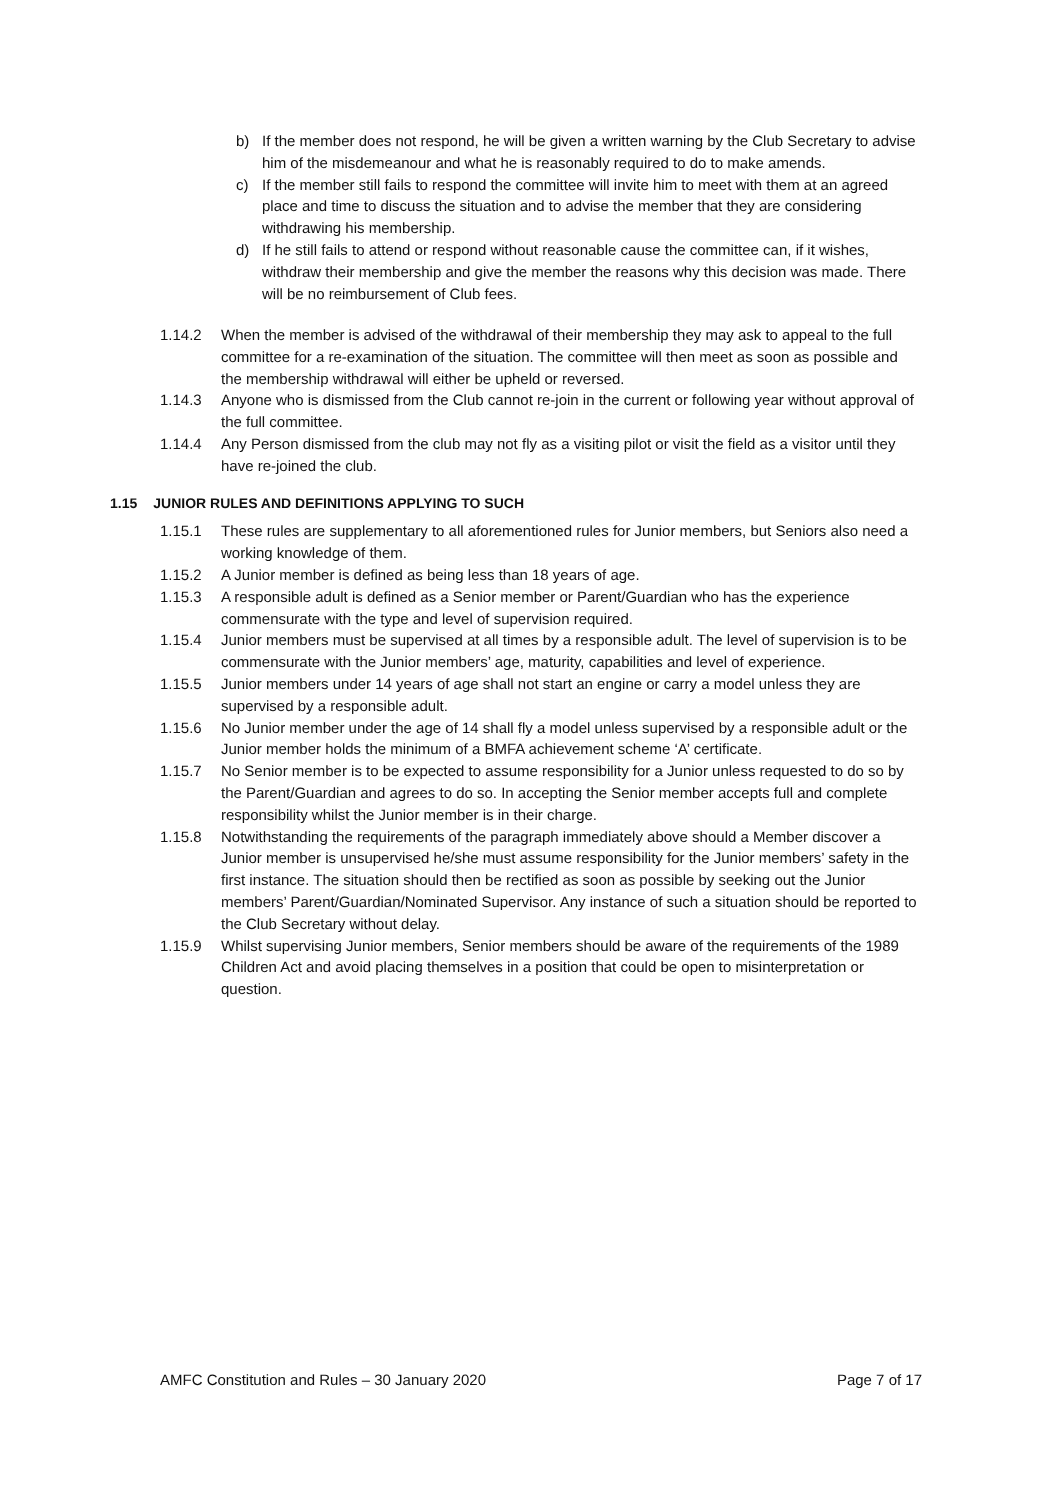b) If the member does not respond, he will be given a written warning by the Club Secretary to advise him of the misdemeanour and what he is reasonably required to do to make amends.
c) If the member still fails to respond the committee will invite him to meet with them at an agreed place and time to discuss the situation and to advise the member that they are considering withdrawing his membership.
d) If he still fails to attend or respond without reasonable cause the committee can, if it wishes, withdraw their membership and give the member the reasons why this decision was made. There will be no reimbursement of Club fees.
1.14.2 When the member is advised of the withdrawal of their membership they may ask to appeal to the full committee for a re-examination of the situation. The committee will then meet as soon as possible and the membership withdrawal will either be upheld or reversed.
1.14.3 Anyone who is dismissed from the Club cannot re-join in the current or following year without approval of the full committee.
1.14.4 Any Person dismissed from the club may not fly as a visiting pilot or visit the field as a visitor until they have re-joined the club.
1.15 JUNIOR RULES AND DEFINITIONS APPLYING TO SUCH
1.15.1 These rules are supplementary to all aforementioned rules for Junior members, but Seniors also need a working knowledge of them.
1.15.2 A Junior member is defined as being less than 18 years of age.
1.15.3 A responsible adult is defined as a Senior member or Parent/Guardian who has the experience commensurate with the type and level of supervision required.
1.15.4 Junior members must be supervised at all times by a responsible adult. The level of supervision is to be commensurate with the Junior members’ age, maturity, capabilities and level of experience.
1.15.5 Junior members under 14 years of age shall not start an engine or carry a model unless they are supervised by a responsible adult.
1.15.6 No Junior member under the age of 14 shall fly a model unless supervised by a responsible adult or the Junior member holds the minimum of a BMFA achievement scheme ‘A’ certificate.
1.15.7 No Senior member is to be expected to assume responsibility for a Junior unless requested to do so by the Parent/Guardian and agrees to do so. In accepting the Senior member accepts full and complete responsibility whilst the Junior member is in their charge.
1.15.8 Notwithstanding the requirements of the paragraph immediately above should a Member discover a Junior member is unsupervised he/she must assume responsibility for the Junior members’ safety in the first instance. The situation should then be rectified as soon as possible by seeking out the Junior members’ Parent/Guardian/Nominated Supervisor. Any instance of such a situation should be reported to the Club Secretary without delay.
1.15.9 Whilst supervising Junior members, Senior members should be aware of the requirements of the 1989 Children Act and avoid placing themselves in a position that could be open to misinterpretation or question.
AMFC Constitution and Rules – 30 January 2020 Page 7 of 17